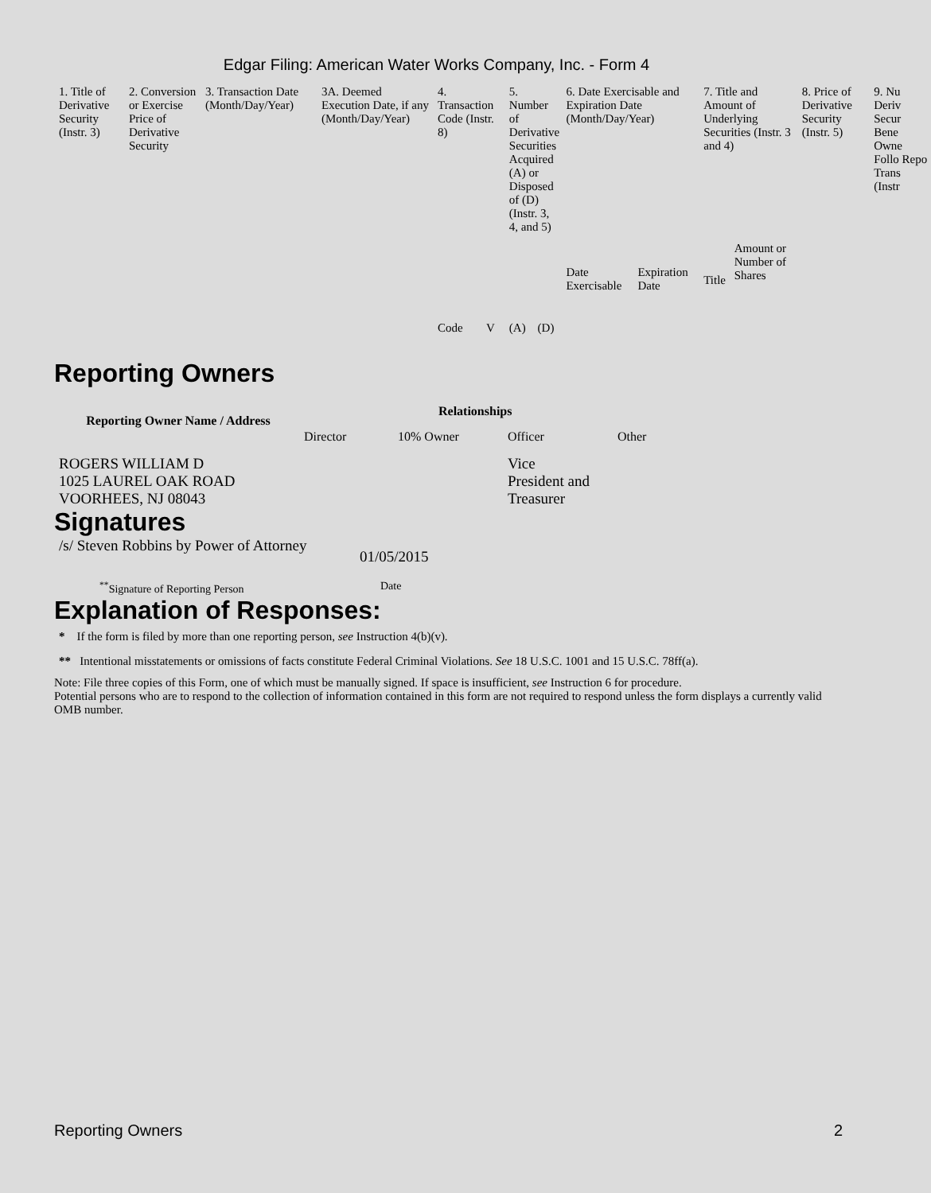Edgar Filing: American Water Works Company, Inc. - Form 4
| 1. Title of Derivative Security (Instr. 3) | 2. Conversion or Exercise Price of Derivative Security | 3. Transaction Date (Month/Day/Year) | 3A. Deemed Execution Date, if any (Month/Day/Year) | 4. Transaction Code (Instr. 8) | | 5. Number of Derivative Securities Acquired (A) or Disposed of (D) (Instr. 3, 4, and 5) | | 6. Date Exercisable and Expiration Date (Month/Day/Year) | | 7. Title and Amount of Underlying Securities (Instr. 3 and 4) | | 8. Price of Derivative Security (Instr. 5) | 9. Nu Deriv Secur Bene Owne Follo Repo Trans (Instr |
| --- | --- | --- | --- | --- | --- | --- | --- | --- | --- | --- | --- | --- | --- |
| | | | | Code | V | (A) | (D) | Date Exercisable | Expiration Date | Title | Amount or Number of Shares | | |
Reporting Owners
| Reporting Owner Name / Address | Relationships | | | |
| --- | --- | --- | --- | --- |
| | Director | 10% Owner | Officer | Other |
| ROGERS WILLIAM D 1025 LAUREL OAK ROAD VOORHEES, NJ 08043 | | | Vice President and Treasurer | |
Signatures
| /s/ Steven Robbins by Power of Attorney | 01/05/2015 |
| <sup>**</sup> Signature of Reporting Person | Date |
Explanation of Responses:
* If the form is filed by more than one reporting person, see Instruction 4(b)(v).
** Intentional misstatements or omissions of facts constitute Federal Criminal Violations. See 18 U.S.C. 1001 and 15 U.S.C. 78ff(a).
Note: File three copies of this Form, one of which must be manually signed. If space is insufficient, see Instruction 6 for procedure.
Potential persons who are to respond to the collection of information contained in this form are not required to respond unless the form displays a currently valid OMB number.
Reporting Owners 2